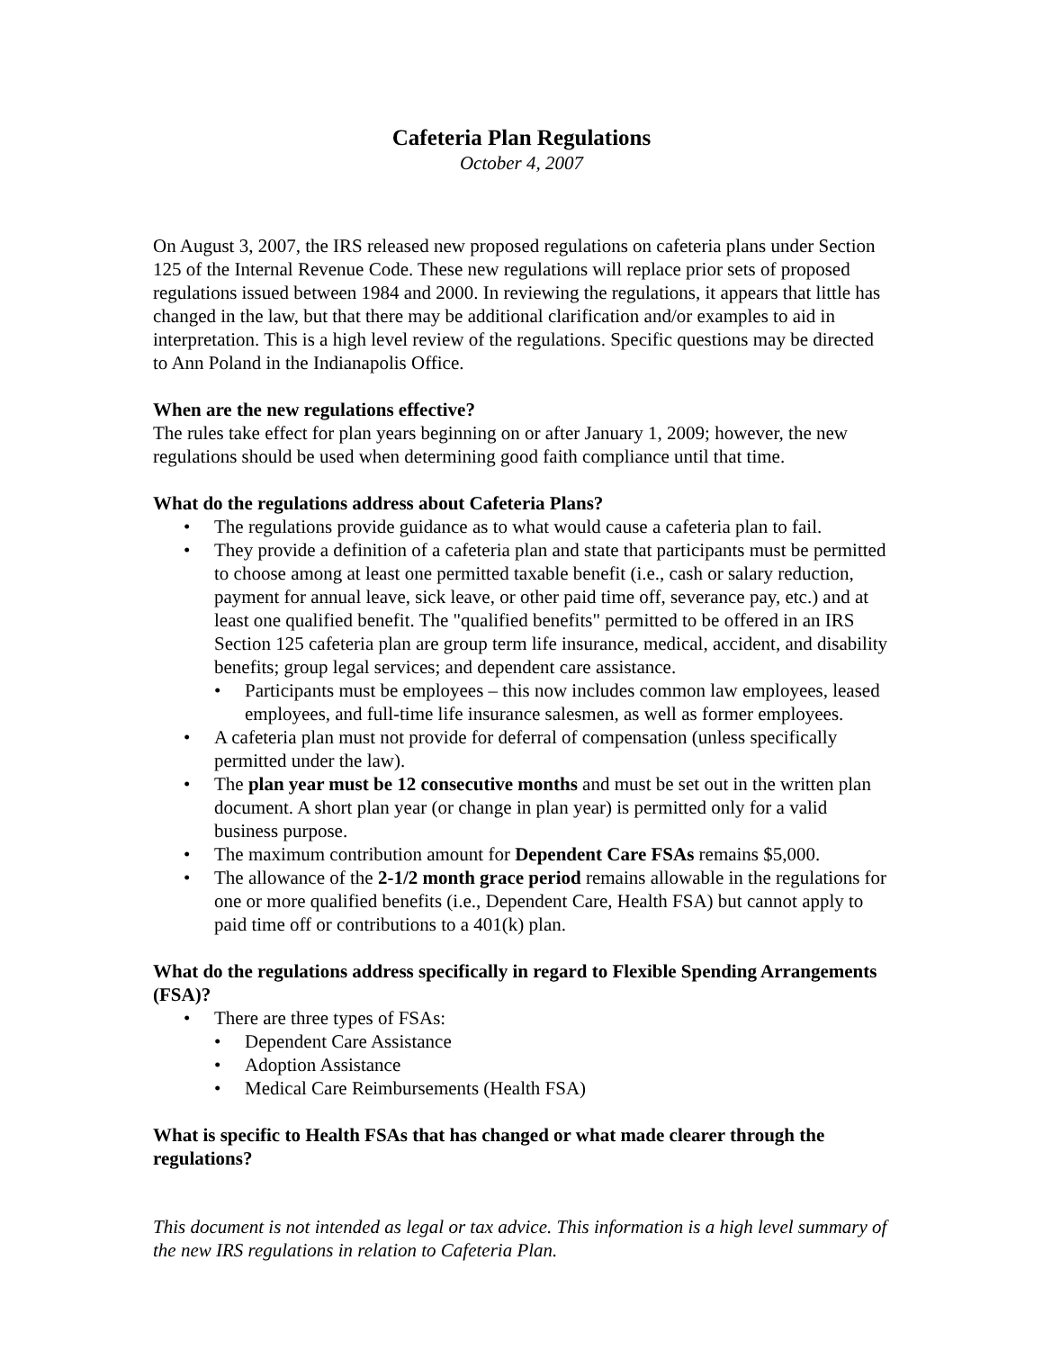Cafeteria Plan Regulations
October 4, 2007
On August 3, 2007, the IRS released new proposed regulations on cafeteria plans under Section 125 of the Internal Revenue Code. These new regulations will replace prior sets of proposed regulations issued between 1984 and 2000. In reviewing the regulations, it appears that little has changed in the law, but that there may be additional clarification and/or examples to aid in interpretation. This is a high level review of the regulations. Specific questions may be directed to Ann Poland in the Indianapolis Office.
When are the new regulations effective?
The rules take effect for plan years beginning on or after January 1, 2009; however, the new regulations should be used when determining good faith compliance until that time.
What do the regulations address about Cafeteria Plans?
• The regulations provide guidance as to what would cause a cafeteria plan to fail.
• They provide a definition of a cafeteria plan and state that participants must be permitted to choose among at least one permitted taxable benefit (i.e., cash or salary reduction, payment for annual leave, sick leave, or other paid time off, severance pay, etc.) and at least one qualified benefit. The "qualified benefits" permitted to be offered in an IRS Section 125 cafeteria plan are group term life insurance, medical, accident, and disability benefits; group legal services; and dependent care assistance.
• Participants must be employees – this now includes common law employees, leased employees, and full-time life insurance salesmen, as well as former employees.
• A cafeteria plan must not provide for deferral of compensation (unless specifically permitted under the law).
• The plan year must be 12 consecutive months and must be set out in the written plan document. A short plan year (or change in plan year) is permitted only for a valid business purpose.
• The maximum contribution amount for Dependent Care FSAs remains $5,000.
• The allowance of the 2-1/2 month grace period remains allowable in the regulations for one or more qualified benefits (i.e., Dependent Care, Health FSA) but cannot apply to paid time off or contributions to a 401(k) plan.
What do the regulations address specifically in regard to Flexible Spending Arrangements (FSA)?
• There are three types of FSAs:
• Dependent Care Assistance
• Adoption Assistance
• Medical Care Reimbursements (Health FSA)
What is specific to Health FSAs that has changed or what made clearer through the regulations?
This document is not intended as legal or tax advice. This information is a high level summary of the new IRS regulations in relation to Cafeteria Plan.